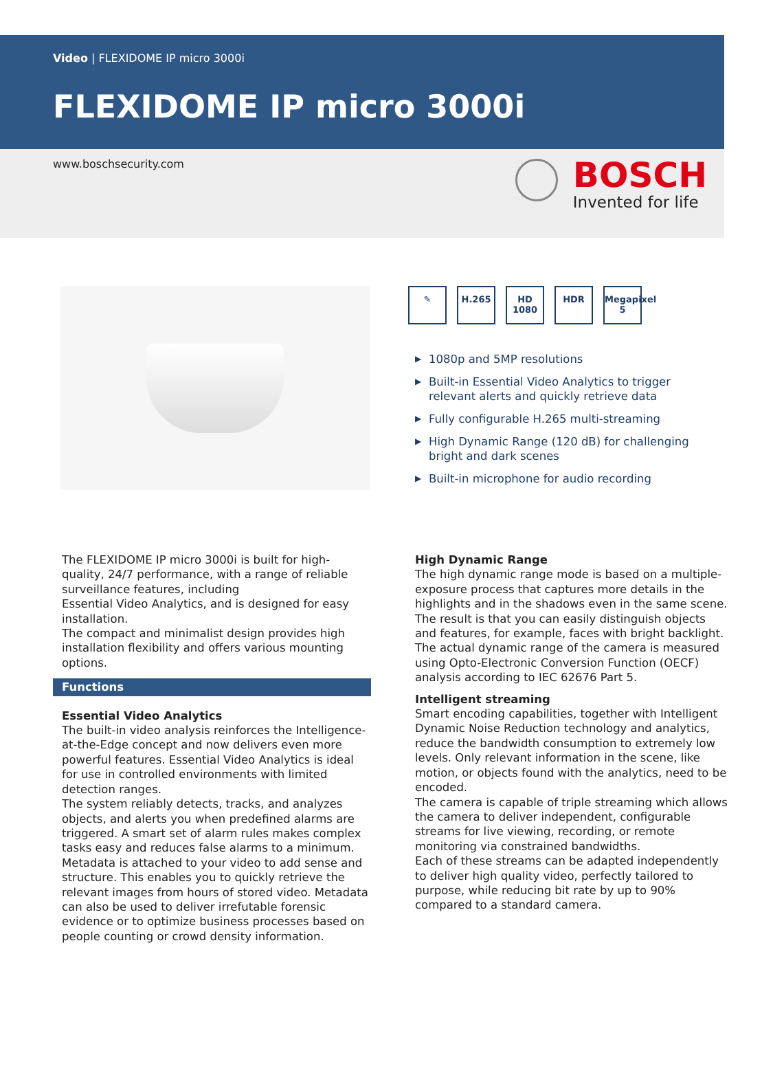Video | FLEXIDOME IP micro 3000i
FLEXIDOME IP micro 3000i
www.boschsecurity.com
BOSCH
Invented for life
✎ H.265 HD 1080 HDR Megapixel 5
▶ 1080p and 5MP resolutions
▶ Built-in Essential Video Analytics to trigger relevant alerts and quickly retrieve data
▶ Fully configurable H.265 multi-streaming
▶ High Dynamic Range (120 dB) for challenging bright and dark scenes
▶ Built-in microphone for audio recording
The FLEXIDOME IP micro 3000i is built for high-quality, 24/7 performance, with a range of reliable surveillance features, including
Essential Video Analytics, and is designed for easy installation.
The compact and minimalist design provides high installation flexibility and offers various mounting options.
Functions
Essential Video Analytics
The built-in video analysis reinforces the Intelligence-at-the-Edge concept and now delivers even more powerful features. Essential Video Analytics is ideal for use in controlled environments with limited detection ranges.
The system reliably detects, tracks, and analyzes objects, and alerts you when predefined alarms are triggered. A smart set of alarm rules makes complex tasks easy and reduces false alarms to a minimum.
Metadata is attached to your video to add sense and structure. This enables you to quickly retrieve the relevant images from hours of stored video. Metadata can also be used to deliver irrefutable forensic evidence or to optimize business processes based on people counting or crowd density information.
High Dynamic Range
The high dynamic range mode is based on a multiple-exposure process that captures more details in the highlights and in the shadows even in the same scene. The result is that you can easily distinguish objects and features, for example, faces with bright backlight.
The actual dynamic range of the camera is measured using Opto-Electronic Conversion Function (OECF) analysis according to IEC 62676 Part 5.
Intelligent streaming
Smart encoding capabilities, together with Intelligent Dynamic Noise Reduction technology and analytics, reduce the bandwidth consumption to extremely low levels. Only relevant information in the scene, like motion, or objects found with the analytics, need to be encoded.
The camera is capable of triple streaming which allows the camera to deliver independent, configurable streams for live viewing, recording, or remote monitoring via constrained bandwidths.
Each of these streams can be adapted independently to deliver high quality video, perfectly tailored to purpose, while reducing bit rate by up to 90% compared to a standard camera.